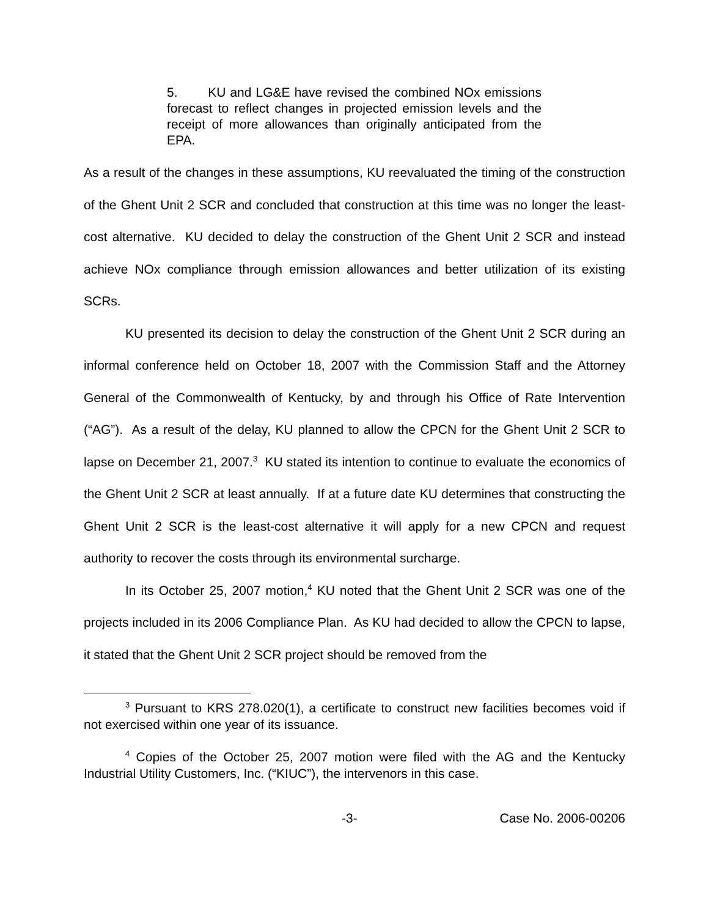5. KU and LG&E have revised the combined NOx emissions forecast to reflect changes in projected emission levels and the receipt of more allowances than originally anticipated from the EPA.
As a result of the changes in these assumptions, KU reevaluated the timing of the construction of the Ghent Unit 2 SCR and concluded that construction at this time was no longer the least-cost alternative. KU decided to delay the construction of the Ghent Unit 2 SCR and instead achieve NOx compliance through emission allowances and better utilization of its existing SCRs.
KU presented its decision to delay the construction of the Ghent Unit 2 SCR during an informal conference held on October 18, 2007 with the Commission Staff and the Attorney General of the Commonwealth of Kentucky, by and through his Office of Rate Intervention (“AG”). As a result of the delay, KU planned to allow the CPCN for the Ghent Unit 2 SCR to lapse on December 21, 2007.<sup>3</sup> KU stated its intention to continue to evaluate the economics of the Ghent Unit 2 SCR at least annually. If at a future date KU determines that constructing the Ghent Unit 2 SCR is the least-cost alternative it will apply for a new CPCN and request authority to recover the costs through its environmental surcharge.
In its October 25, 2007 motion,<sup>4</sup> KU noted that the Ghent Unit 2 SCR was one of the projects included in its 2006 Compliance Plan. As KU had decided to allow the CPCN to lapse, it stated that the Ghent Unit 2 SCR project should be removed from the
<sup>3</sup> Pursuant to KRS 278.020(1), a certificate to construct new facilities becomes void if not exercised within one year of its issuance.
<sup>4</sup> Copies of the October 25, 2007 motion were filed with the AG and the Kentucky Industrial Utility Customers, Inc. (“KIUC”), the intervenors in this case.
-3- Case No. 2006-00206